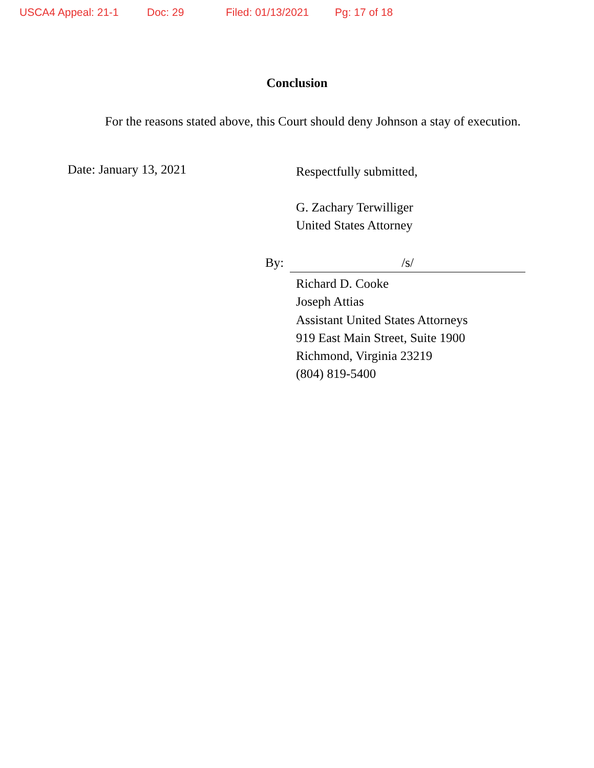USCA4 Appeal: 21-1 Doc: 29 Filed: 01/13/2021 Pg: 17 of 18
Conclusion
For the reasons stated above, this Court should deny Johnson a stay of execution.
Date: January 13, 2021
Respectfully submitted,
G. Zachary Terwilliger
United States Attorney
By: /s/
Richard D. Cooke
Joseph Attias
Assistant United States Attorneys
919 East Main Street, Suite 1900
Richmond, Virginia 23219
(804) 819-5400